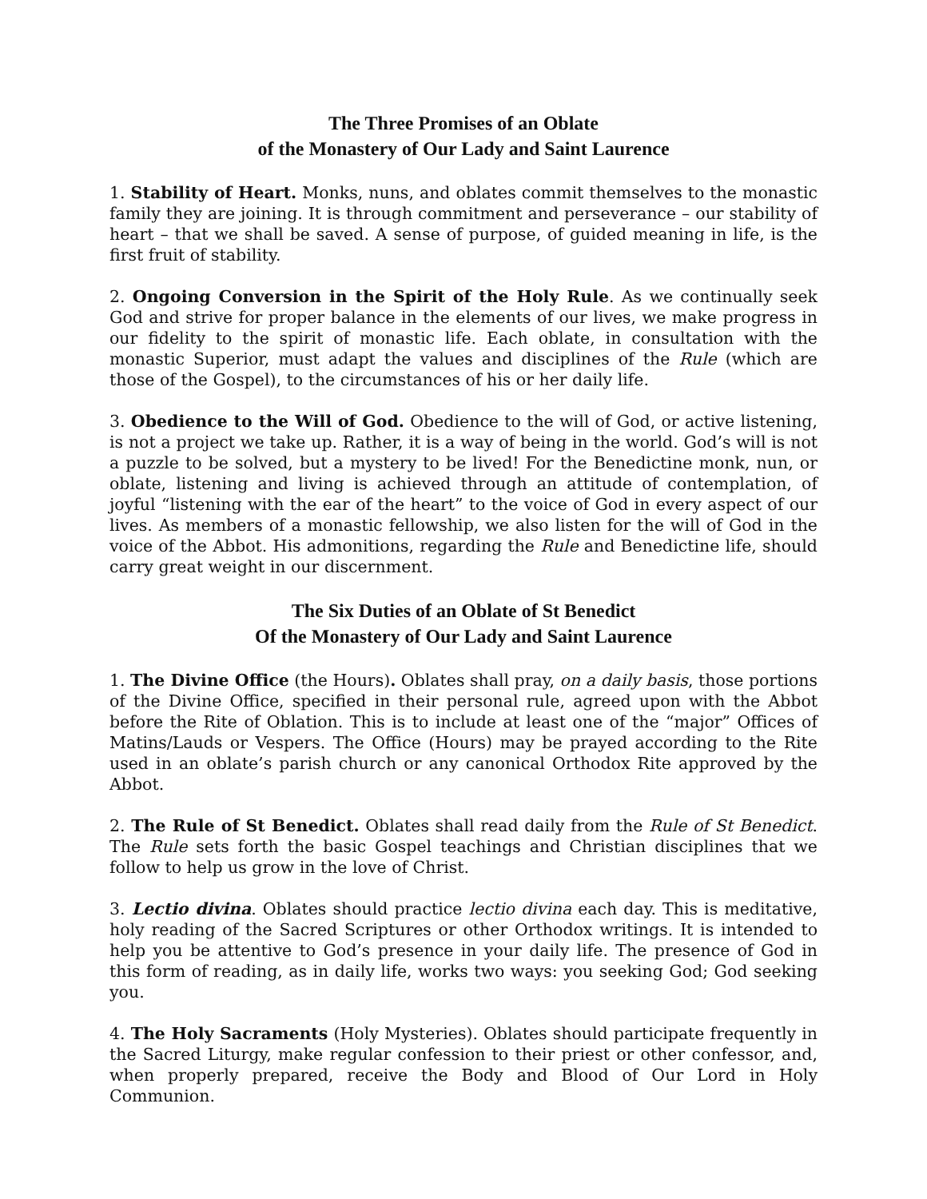The Three Promises of an Oblate
of the Monastery of Our Lady and Saint Laurence
1. Stability of Heart. Monks, nuns, and oblates commit themselves to the monastic family they are joining. It is through commitment and perseverance – our stability of heart – that we shall be saved. A sense of purpose, of guided meaning in life, is the first fruit of stability.
2. Ongoing Conversion in the Spirit of the Holy Rule. As we continually seek God and strive for proper balance in the elements of our lives, we make progress in our fidelity to the spirit of monastic life. Each oblate, in consultation with the monastic Superior, must adapt the values and disciplines of the Rule (which are those of the Gospel), to the circumstances of his or her daily life.
3. Obedience to the Will of God. Obedience to the will of God, or active listening, is not a project we take up. Rather, it is a way of being in the world. God’s will is not a puzzle to be solved, but a mystery to be lived! For the Benedictine monk, nun, or oblate, listening and living is achieved through an attitude of contemplation, of joyful “listening with the ear of the heart” to the voice of God in every aspect of our lives. As members of a monastic fellowship, we also listen for the will of God in the voice of the Abbot. His admonitions, regarding the Rule and Benedictine life, should carry great weight in our discernment.
The Six Duties of an Oblate of St Benedict
Of the Monastery of Our Lady and Saint Laurence
1. The Divine Office (the Hours). Oblates shall pray, on a daily basis, those portions of the Divine Office, specified in their personal rule, agreed upon with the Abbot before the Rite of Oblation. This is to include at least one of the “major” Offices of Matins/Lauds or Vespers. The Office (Hours) may be prayed according to the Rite used in an oblate’s parish church or any canonical Orthodox Rite approved by the Abbot.
2. The Rule of St Benedict. Oblates shall read daily from the Rule of St Benedict. The Rule sets forth the basic Gospel teachings and Christian disciplines that we follow to help us grow in the love of Christ.
3. Lectio divina. Oblates should practice lectio divina each day. This is meditative, holy reading of the Sacred Scriptures or other Orthodox writings. It is intended to help you be attentive to God’s presence in your daily life. The presence of God in this form of reading, as in daily life, works two ways: you seeking God; God seeking you.
4. The Holy Sacraments (Holy Mysteries). Oblates should participate frequently in the Sacred Liturgy, make regular confession to their priest or other confessor, and, when properly prepared, receive the Body and Blood of Our Lord in Holy Communion.